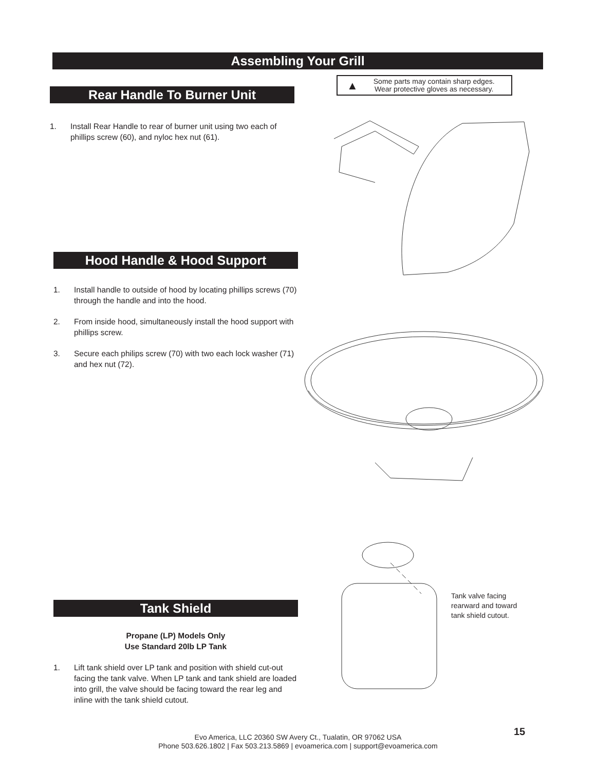Assembling Your Grill
▲ Some parts may contain sharp edges.
Wear protective gloves as necessary.
Rear Handle To Burner Unit
1. Install Rear Handle to rear of burner unit using two each of phillips screw (60), and nyloc hex nut (61).
Hood Handle & Hood Support
1. Install handle to outside of hood by locating phillips screws (70) through the handle and into the hood.
2. From inside hood, simultaneously install the hood support with phillips screw.
3. Secure each philips screw (70) with two each lock washer (71) and hex nut (72).
Tank valve facing
rearward and toward
tank shield cutout.
Tank Shield
Propane (LP) Models Only
Use Standard 20lb LP Tank
1. Lift tank shield over LP tank and position with shield cut-out facing the tank valve. When LP tank and tank shield are loaded into grill, the valve should be facing toward the rear leg and inline with the tank shield cutout.
15
Evo America, LLC 20360 SW Avery Ct., Tualatin, OR 97062 USA
Phone 503.626.1802 | Fax 503.213.5869 | evoamerica.com | support@evoamerica.com